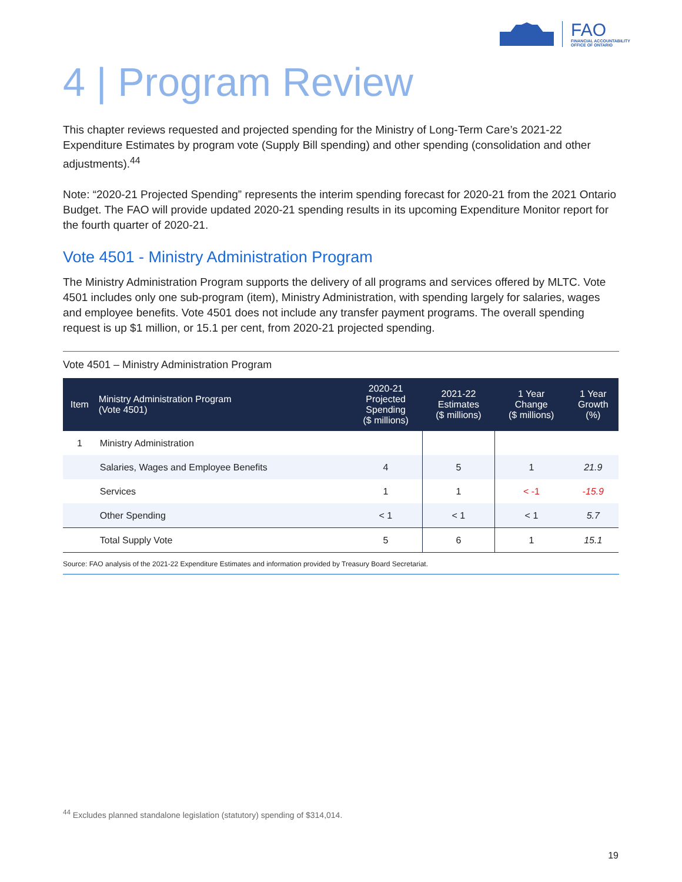FAO
FINANCIAL ACCOUNTABILITY
OFFICE OF ONTARIO
4 | Program Review
This chapter reviews requested and projected spending for the Ministry of Long-Term Care’s 2021-22 Expenditure Estimates by program vote (Supply Bill spending) and other spending (consolidation and other adjustments).<sup>44</sup>
Note: “2020-21 Projected Spending” represents the interim spending forecast for 2020-21 from the 2021 Ontario Budget. The FAO will provide updated 2020-21 spending results in its upcoming Expenditure Monitor report for the fourth quarter of 2020-21.
Vote 4501 - Ministry Administration Program
The Ministry Administration Program supports the delivery of all programs and services offered by MLTC. Vote 4501 includes only one sub-program (item), Ministry Administration, with spending largely for salaries, wages and employee benefits. Vote 4501 does not include any transfer payment programs. The overall spending request is up $1 million, or 15.1 per cent, from 2020-21 projected spending.
Vote 4501 – Ministry Administration Program
| Item | Ministry Administration Program (Vote 4501) | 2020-21 Projected Spending ($ millions) | 2021-22 Estimates ($ millions) | 1 Year Change ($ millions) | 1 Year Growth (%) |
| --- | --- | --- | --- | --- | --- |
| 1 | Ministry Administration | | | | |
| | Salaries, Wages and Employee Benefits | 4 | 5 | 1 | 21.9 |
| | Services | 1 | 1 | < -1 | -15.9 |
| | Other Spending | < 1 | < 1 | < 1 | 5.7 |
| | Total Supply Vote | 5 | 6 | 1 | 15.1 |
Source: FAO analysis of the 2021-22 Expenditure Estimates and information provided by Treasury Board Secretariat.
<sup>44</sup> Excludes planned standalone legislation (statutory) spending of $314,014.
19